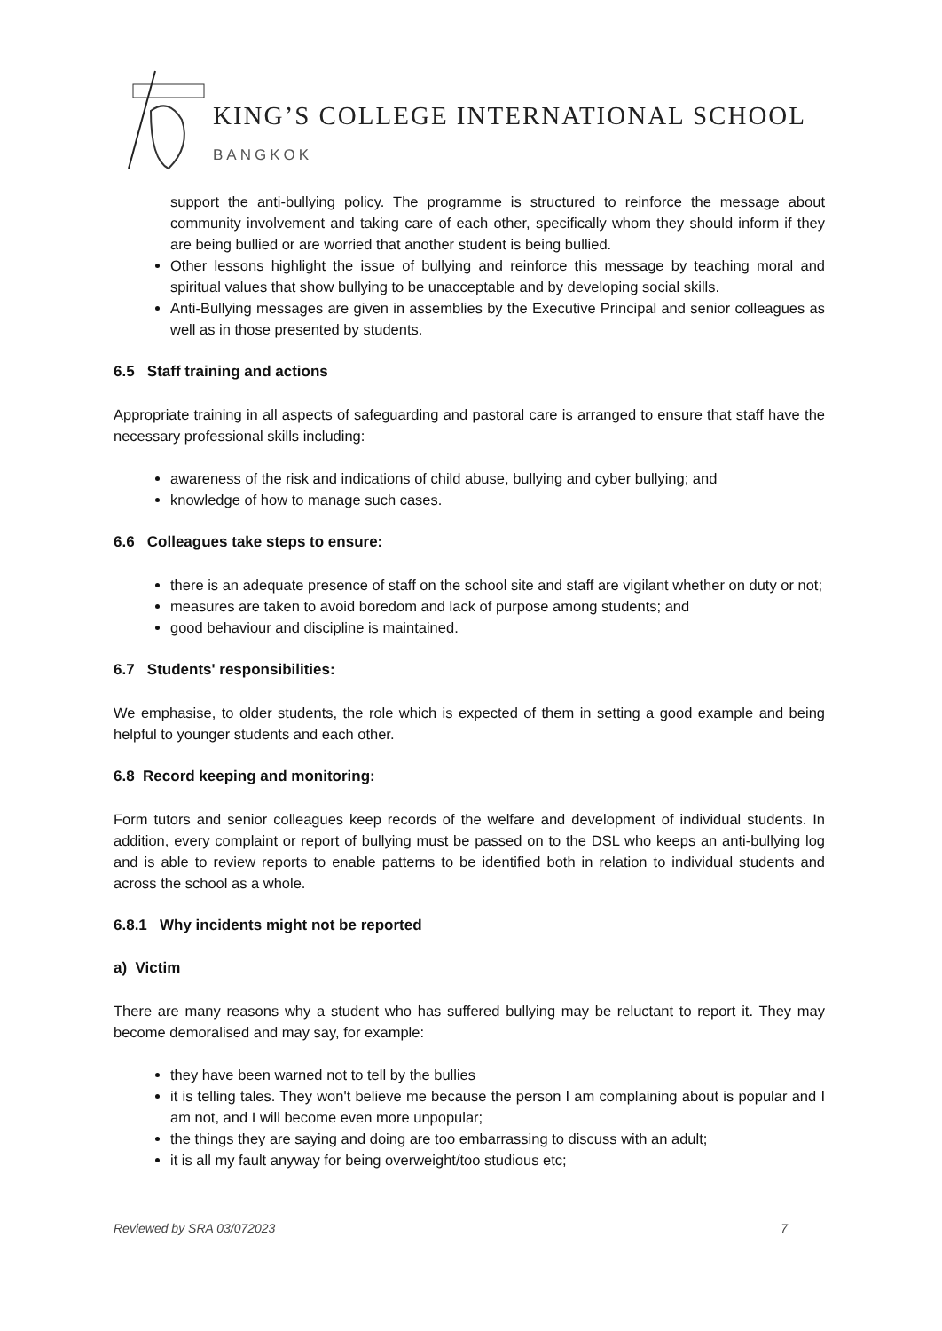KING’S COLLEGE INTERNATIONAL SCHOOL
BANGKOK
support the anti-bullying policy. The programme is structured to reinforce the message about community involvement and taking care of each other, specifically whom they should inform if they are being bullied or are worried that another student is being bullied.
Other lessons highlight the issue of bullying and reinforce this message by teaching moral and spiritual values that show bullying to be unacceptable and by developing social skills.
Anti-Bullying messages are given in assemblies by the Executive Principal and senior colleagues as well as in those presented by students.
6.5 Staff training and actions
Appropriate training in all aspects of safeguarding and pastoral care is arranged to ensure that staff have the necessary professional skills including:
awareness of the risk and indications of child abuse, bullying and cyber bullying; and
knowledge of how to manage such cases.
6.6 Colleagues take steps to ensure:
there is an adequate presence of staff on the school site and staff are vigilant whether on duty or not;
measures are taken to avoid boredom and lack of purpose among students; and
good behaviour and discipline is maintained.
6.7 Students' responsibilities:
We emphasise, to older students, the role which is expected of them in setting a good example and being helpful to younger students and each other.
6.8 Record keeping and monitoring:
Form tutors and senior colleagues keep records of the welfare and development of individual students. In addition, every complaint or report of bullying must be passed on to the DSL who keeps an anti-bullying log and is able to review reports to enable patterns to be identified both in relation to individual students and across the school as a whole.
6.8.1 Why incidents might not be reported
a) Victim
There are many reasons why a student who has suffered bullying may be reluctant to report it. They may become demoralised and may say, for example:
they have been warned not to tell by the bullies
it is telling tales. They won't believe me because the person I am complaining about is popular and I am not, and I will become even more unpopular;
the things they are saying and doing are too embarrassing to discuss with an adult;
it is all my fault anyway for being overweight/too studious etc;
Reviewed by SRA 03/072023 7